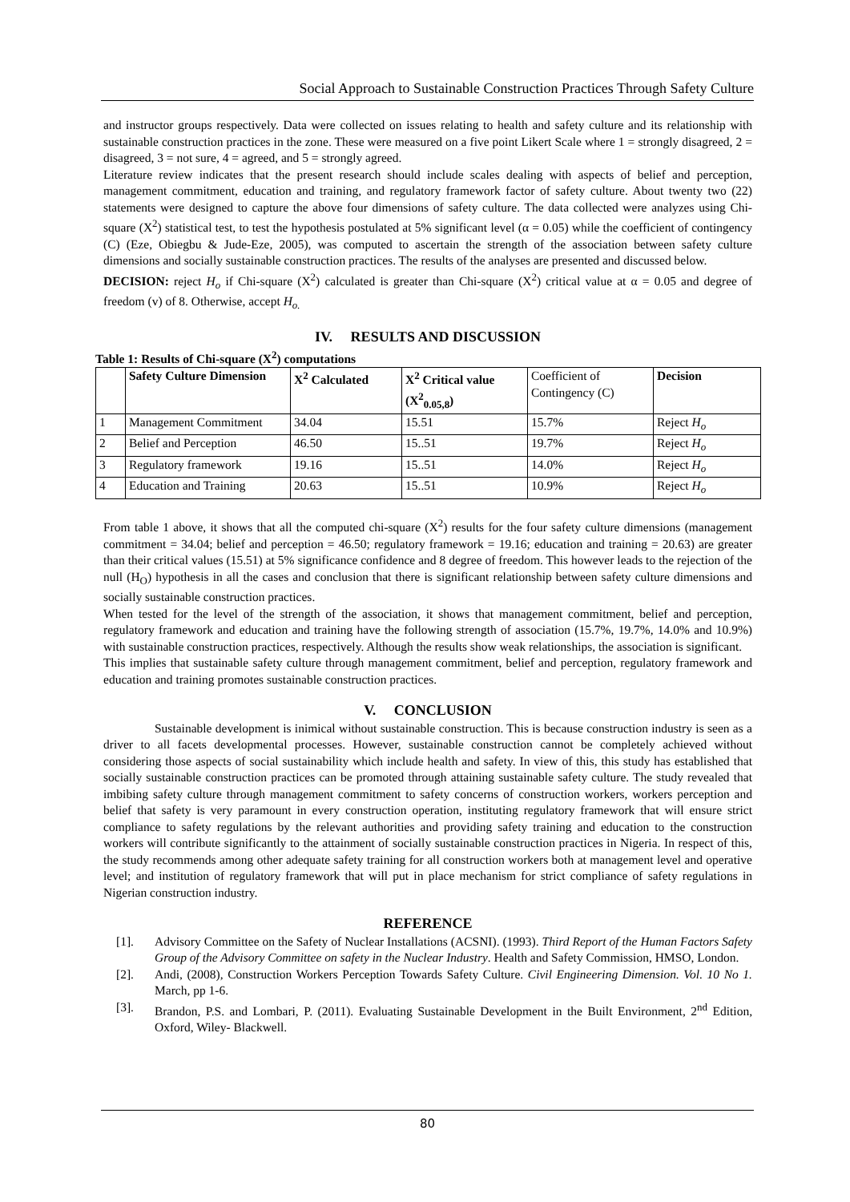Social Approach to Sustainable Construction Practices Through Safety Culture
and instructor groups respectively. Data were collected on issues relating to health and safety culture and its relationship with sustainable construction practices in the zone. These were measured on a five point Likert Scale where 1 = strongly disagreed, 2 = disagreed, 3 = not sure, 4 = agreed, and 5 = strongly agreed.
Literature review indicates that the present research should include scales dealing with aspects of belief and perception, management commitment, education and training, and regulatory framework factor of safety culture. About twenty two (22) statements were designed to capture the above four dimensions of safety culture. The data collected were analyzes using Chi-square (X<sup>2</sup>) statistical test, to test the hypothesis postulated at 5% significant level (α = 0.05) while the coefficient of contingency (C) (Eze, Obiegbu & Jude-Eze, 2005), was computed to ascertain the strength of the association between safety culture dimensions and socially sustainable construction practices. The results of the analyses are presented and discussed below.
DECISION: reject H<sub>o</sub> if Chi-square (X<sup>2</sup>) calculated is greater than Chi-square (X<sup>2</sup>) critical value at α = 0.05 and degree of freedom (v) of 8. Otherwise, accept H<sub>o.</sub>
IV. RESULTS AND DISCUSSION
Table 1: Results of Chi-square (X<sup>2</sup>) computations
| | Safety Culture Dimension | X<sup>2</sup> Calculated | X<sup>2</sup> Critical value (X<sup>2</sup><sub>0.05,8</sub>) | Coefficient of Contingency (C) | Decision |
| 1 | Management Commitment | 34.04 | 15.51 | 15.7% | Reject H<sub>o</sub> |
| 2 | Belief and Perception | 46.50 | 15..51 | 19.7% | Reject H<sub>o</sub> |
| 3 | Regulatory framework | 19.16 | 15..51 | 14.0% | Reject H<sub>o</sub> |
| 4 | Education and Training | 20.63 | 15..51 | 10.9% | Reject H<sub>o</sub> |
From table 1 above, it shows that all the computed chi-square (X<sup>2</sup>) results for the four safety culture dimensions (management commitment = 34.04; belief and perception = 46.50; regulatory framework = 19.16; education and training = 20.63) are greater than their critical values (15.51) at 5% significance confidence and 8 degree of freedom. This however leads to the rejection of the null (H<sub>O</sub>) hypothesis in all the cases and conclusion that there is significant relationship between safety culture dimensions and socially sustainable construction practices.
When tested for the level of the strength of the association, it shows that management commitment, belief and perception, regulatory framework and education and training have the following strength of association (15.7%, 19.7%, 14.0% and 10.9%) with sustainable construction practices, respectively. Although the results show weak relationships, the association is significant.
This implies that sustainable safety culture through management commitment, belief and perception, regulatory framework and education and training promotes sustainable construction practices.
V. CONCLUSION
Sustainable development is inimical without sustainable construction. This is because construction industry is seen as a driver to all facets developmental processes. However, sustainable construction cannot be completely achieved without considering those aspects of social sustainability which include health and safety. In view of this, this study has established that socially sustainable construction practices can be promoted through attaining sustainable safety culture. The study revealed that imbibing safety culture through management commitment to safety concerns of construction workers, workers perception and belief that safety is very paramount in every construction operation, instituting regulatory framework that will ensure strict compliance to safety regulations by the relevant authorities and providing safety training and education to the construction workers will contribute significantly to the attainment of socially sustainable construction practices in Nigeria. In respect of this, the study recommends among other adequate safety training for all construction workers both at management level and operative level; and institution of regulatory framework that will put in place mechanism for strict compliance of safety regulations in Nigerian construction industry.
REFERENCE
[1]. Advisory Committee on the Safety of Nuclear Installations (ACSNI). (1993). Third Report of the Human Factors Safety Group of the Advisory Committee on safety in the Nuclear Industry. Health and Safety Commission, HMSO, London.
[2]. Andi, (2008), Construction Workers Perception Towards Safety Culture. Civil Engineering Dimension. Vol. 10 No 1. March, pp 1-6.
[3]. Brandon, P.S. and Lombari, P. (2011). Evaluating Sustainable Development in the Built Environment, 2<sup>nd</sup> Edition, Oxford, Wiley- Blackwell.
80